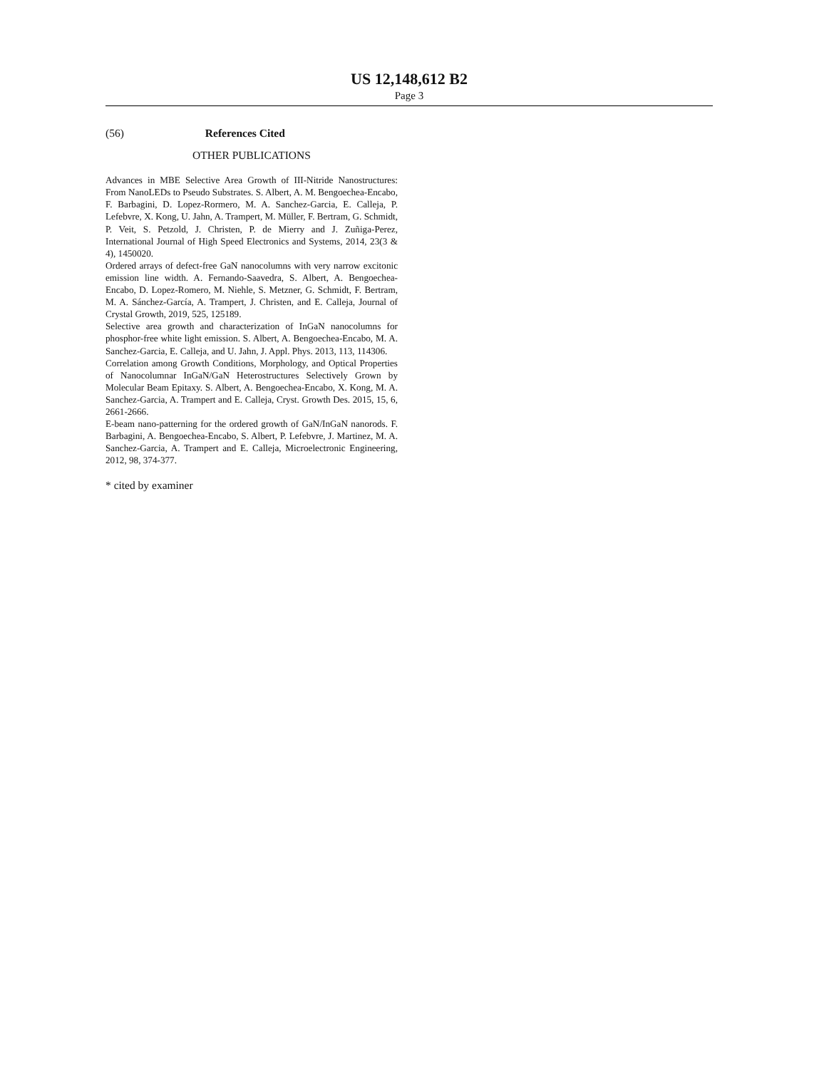US 12,148,612 B2
Page 3
(56) References Cited
OTHER PUBLICATIONS
Advances in MBE Selective Area Growth of III-Nitride Nanostructures: From NanoLEDs to Pseudo Substrates. S. Albert, A. M. Bengoechea-Encabo, F. Barbagini, D. Lopez-Rormero, M. A. Sanchez-Garcia, E. Calleja, P. Lefebvre, X. Kong, U. Jahn, A. Trampert, M. Müller, F. Bertram, G. Schmidt, P. Veit, S. Petzold, J. Christen, P. de Mierry and J. Zuñiga-Perez, International Journal of High Speed Electronics and Systems, 2014, 23(3 & 4), 1450020.
Ordered arrays of defect-free GaN nanocolumns with very narrow excitonic emission line width. A. Fernando-Saavedra, S. Albert, A. Bengoechea-Encabo, D. Lopez-Romero, M. Niehle, S. Metzner, G. Schmidt, F. Bertram, M. A. Sánchez-García, A. Trampert, J. Christen, and E. Calleja, Journal of Crystal Growth, 2019, 525, 125189.
Selective area growth and characterization of InGaN nanocolumns for phosphor-free white light emission. S. Albert, A. Bengoechea-Encabo, M. A. Sanchez-Garcia, E. Calleja, and U. Jahn, J. Appl. Phys. 2013, 113, 114306.
Correlation among Growth Conditions, Morphology, and Optical Properties of Nanocolumnar InGaN/GaN Heterostructures Selectively Grown by Molecular Beam Epitaxy. S. Albert, A. Bengoechea-Encabo, X. Kong, M. A. Sanchez-Garcia, A. Trampert and E. Calleja, Cryst. Growth Des. 2015, 15, 6, 2661-2666.
E-beam nano-patterning for the ordered growth of GaN/InGaN nanorods. F. Barbagini, A. Bengoechea-Encabo, S. Albert, P. Lefebvre, J. Martinez, M. A. Sanchez-Garcia, A. Trampert and E. Calleja, Microelectronic Engineering, 2012, 98, 374-377.
* cited by examiner